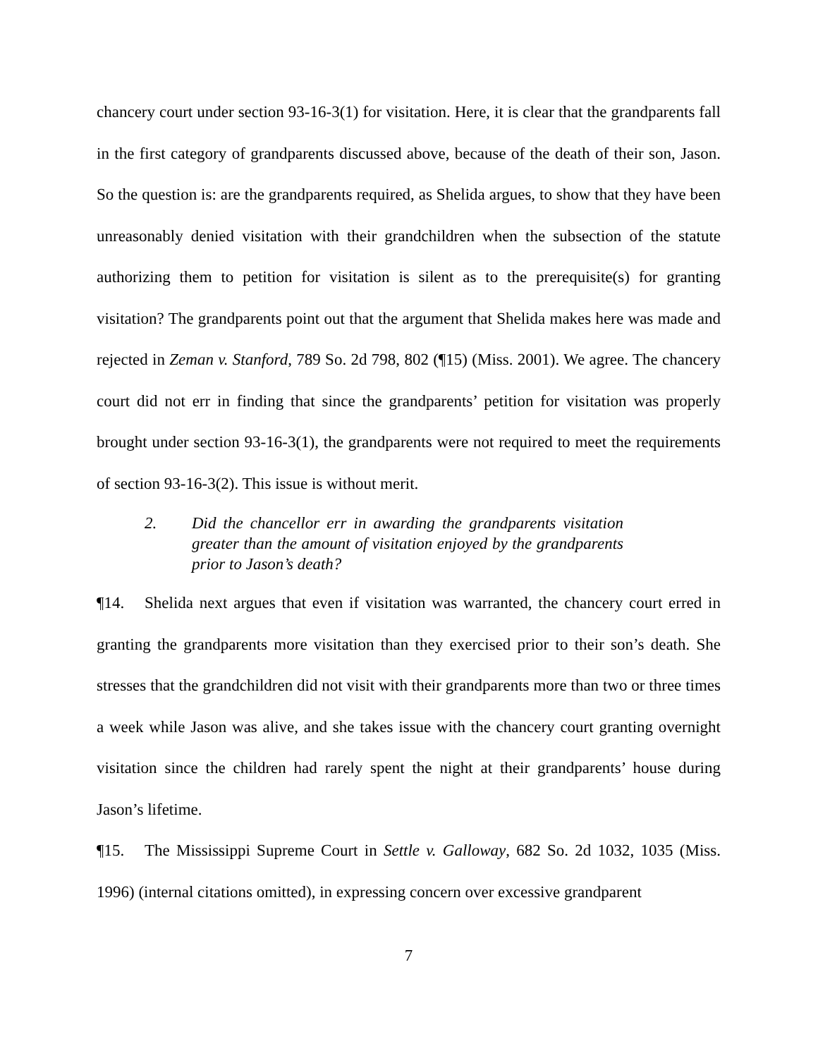chancery court under section 93-16-3(1) for visitation. Here, it is clear that the grandparents fall in the first category of grandparents discussed above, because of the death of their son, Jason. So the question is: are the grandparents required, as Shelida argues, to show that they have been unreasonably denied visitation with their grandchildren when the subsection of the statute authorizing them to petition for visitation is silent as to the prerequisite(s) for granting visitation? The grandparents point out that the argument that Shelida makes here was made and rejected in Zeman v. Stanford, 789 So. 2d 798, 802 (¶15) (Miss. 2001). We agree. The chancery court did not err in finding that since the grandparents’ petition for visitation was properly brought under section 93-16-3(1), the grandparents were not required to meet the requirements of section 93-16-3(2). This issue is without merit.
2. Did the chancellor err in awarding the grandparents visitation greater than the amount of visitation enjoyed by the grandparents prior to Jason’s death?
¶14. Shelida next argues that even if visitation was warranted, the chancery court erred in granting the grandparents more visitation than they exercised prior to their son’s death. She stresses that the grandchildren did not visit with their grandparents more than two or three times a week while Jason was alive, and she takes issue with the chancery court granting overnight visitation since the children had rarely spent the night at their grandparents’ house during Jason’s lifetime.
¶15. The Mississippi Supreme Court in Settle v. Galloway, 682 So. 2d 1032, 1035 (Miss. 1996) (internal citations omitted), in expressing concern over excessive grandparent
7